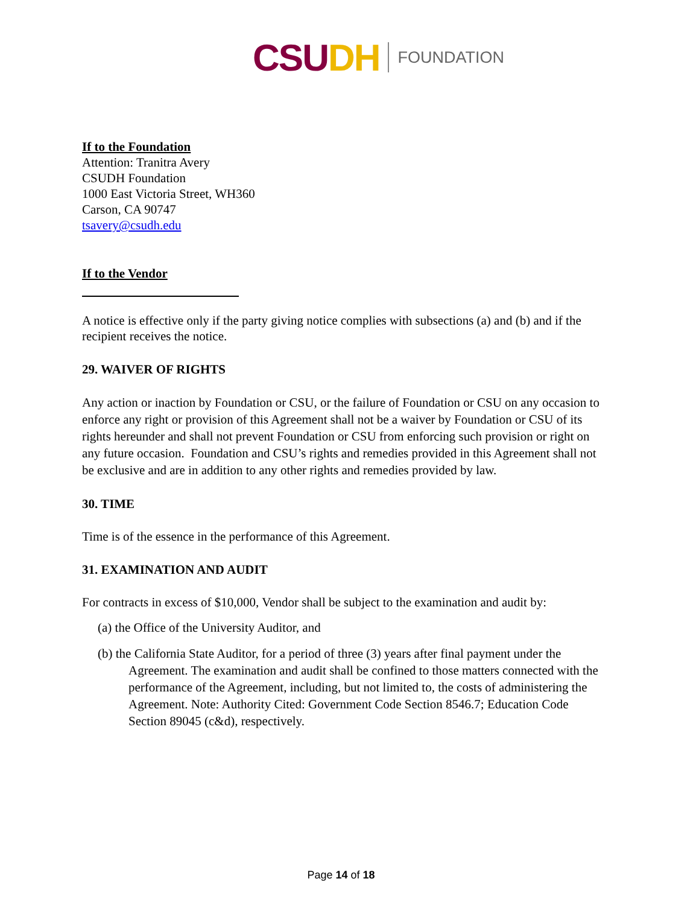CSUDH FOUNDATION
If to the Foundation
Attention: Tranitra Avery
CSUDH Foundation
1000 East Victoria Street, WH360
Carson, CA 90747
tsavery@csudh.edu
If to the Vendor
A notice is effective only if the party giving notice complies with subsections (a) and (b) and if the recipient receives the notice.
29. WAIVER OF RIGHTS
Any action or inaction by Foundation or CSU, or the failure of Foundation or CSU on any occasion to enforce any right or provision of this Agreement shall not be a waiver by Foundation or CSU of its rights hereunder and shall not prevent Foundation or CSU from enforcing such provision or right on any future occasion. Foundation and CSU’s rights and remedies provided in this Agreement shall not be exclusive and are in addition to any other rights and remedies provided by law.
30. TIME
Time is of the essence in the performance of this Agreement.
31. EXAMINATION AND AUDIT
For contracts in excess of $10,000, Vendor shall be subject to the examination and audit by:
(a) the Office of the University Auditor, and
(b) the California State Auditor, for a period of three (3) years after final payment under the Agreement. The examination and audit shall be confined to those matters connected with the performance of the Agreement, including, but not limited to, the costs of administering the Agreement. Note: Authority Cited: Government Code Section 8546.7; Education Code Section 89045 (c&d), respectively.
Page 14 of 18